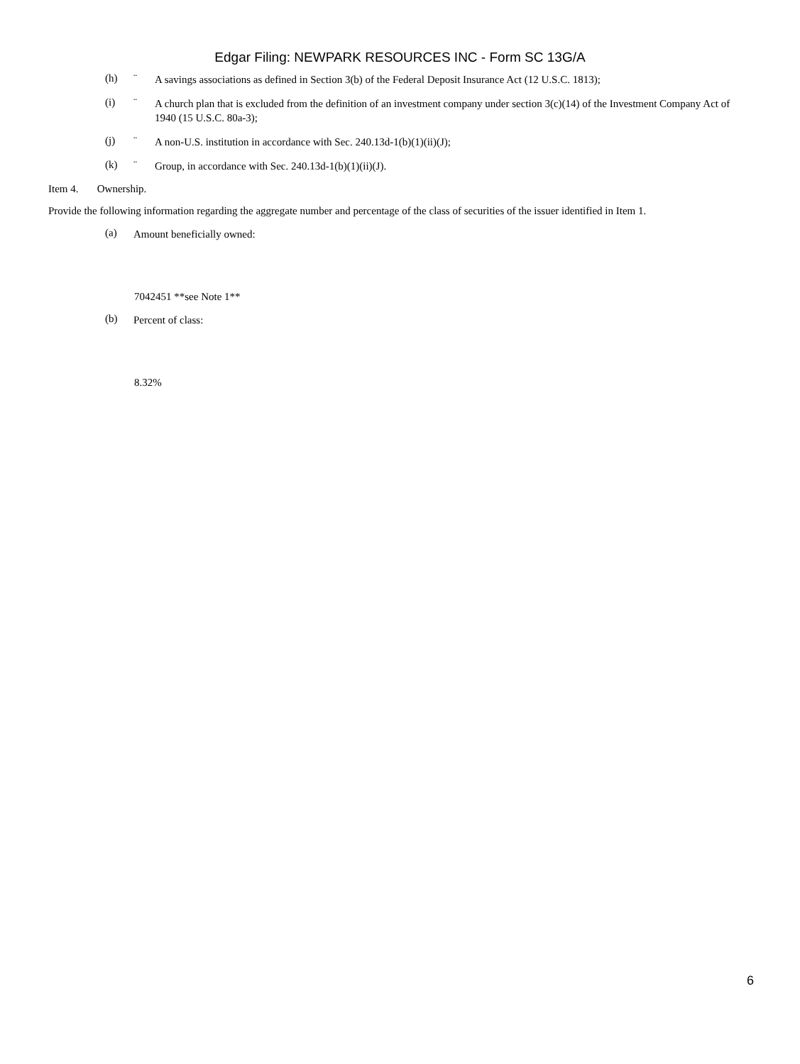Edgar Filing: NEWPARK RESOURCES INC - Form SC 13G/A
(h) ¨ A savings associations as defined in Section 3(b) of the Federal Deposit Insurance Act (12 U.S.C. 1813);
(i) ¨ A church plan that is excluded from the definition of an investment company under section 3(c)(14) of the Investment Company Act of 1940 (15 U.S.C. 80a-3);
(j) ¨ A non-U.S. institution in accordance with Sec. 240.13d-1(b)(1)(ii)(J);
(k) ¨ Group, in accordance with Sec. 240.13d-1(b)(1)(ii)(J).
Item 4. Ownership.
Provide the following information regarding the aggregate number and percentage of the class of securities of the issuer identified in Item 1.
(a) Amount beneficially owned:
7042451 **see Note 1**
(b) Percent of class:
8.32%
6